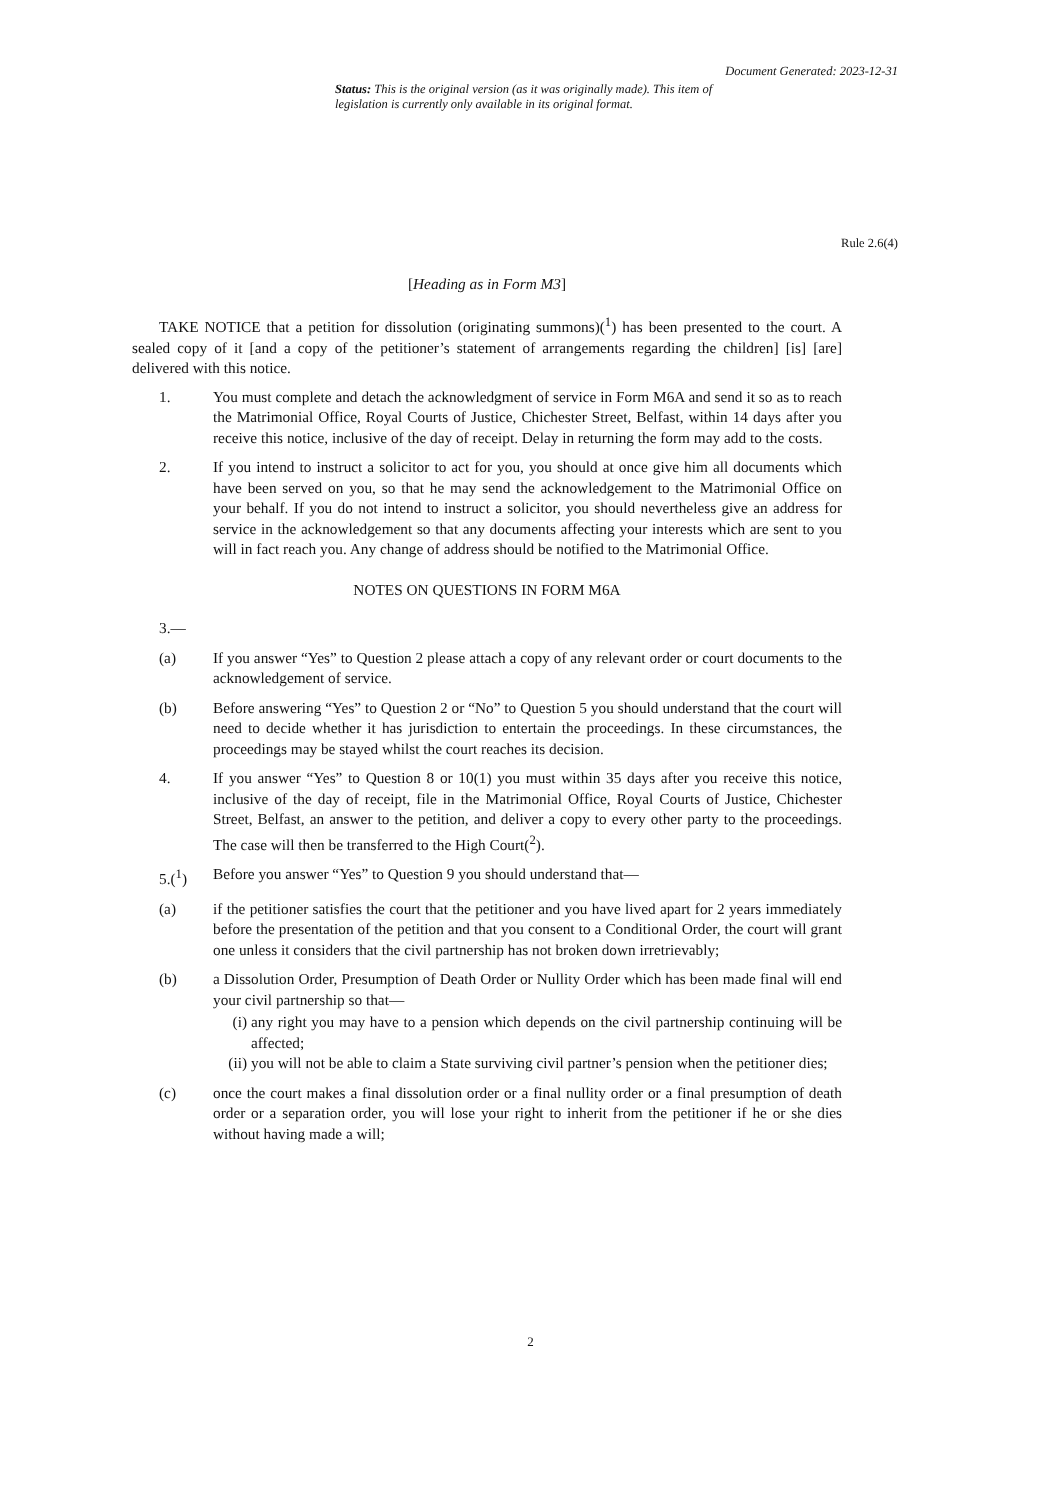Document Generated: 2023-12-31
Status: This is the original version (as it was originally made). This item of legislation is currently only available in its original format.
Rule 2.6(4)
[Heading as in Form M3]
TAKE NOTICE that a petition for dissolution (originating summons)(<sup>1</sup>) has been presented to the court. A sealed copy of it [and a copy of the petitioner’s statement of arrangements regarding the children] [is] [are] delivered with this notice.
1. You must complete and detach the acknowledgment of service in Form M6A and send it so as to reach the Matrimonial Office, Royal Courts of Justice, Chichester Street, Belfast, within 14 days after you receive this notice, inclusive of the day of receipt. Delay in returning the form may add to the costs.
2. If you intend to instruct a solicitor to act for you, you should at once give him all documents which have been served on you, so that he may send the acknowledgement to the Matrimonial Office on your behalf. If you do not intend to instruct a solicitor, you should nevertheless give an address for service in the acknowledgement so that any documents affecting your interests which are sent to you will in fact reach you. Any change of address should be notified to the Matrimonial Office.
NOTES ON QUESTIONS IN FORM M6A
3.—
(a) If you answer “Yes” to Question 2 please attach a copy of any relevant order or court documents to the acknowledgement of service.
(b) Before answering “Yes” to Question 2 or “No” to Question 5 you should understand that the court will need to decide whether it has jurisdiction to entertain the proceedings. In these circumstances, the proceedings may be stayed whilst the court reaches its decision.
4. If you answer “Yes” to Question 8 or 10(1) you must within 35 days after you receive this notice, inclusive of the day of receipt, file in the Matrimonial Office, Royal Courts of Justice, Chichester Street, Belfast, an answer to the petition, and deliver a copy to every other party to the proceedings. The case will then be transferred to the High Court(<sup>2</sup>).
5.(<sup>1</sup>) Before you answer “Yes” to Question 9 you should understand that—
(a) if the petitioner satisfies the court that the petitioner and you have lived apart for 2 years immediately before the presentation of the petition and that you consent to a Conditional Order, the court will grant one unless it considers that the civil partnership has not broken down irretrievably;
(b) a Dissolution Order, Presumption of Death Order or Nullity Order which has been made final will end your civil partnership so that—
(i) any right you may have to a pension which depends on the civil partnership continuing will be affected;
(ii)
you will not be able to claim a State surviving civil partner’s pension when the petitioner dies;
(c) once the court makes a final dissolution order or a final nullity order or a final presumption of death order or a separation order, you will lose your right to inherit from the petitioner if he or she dies without having made a will;
2